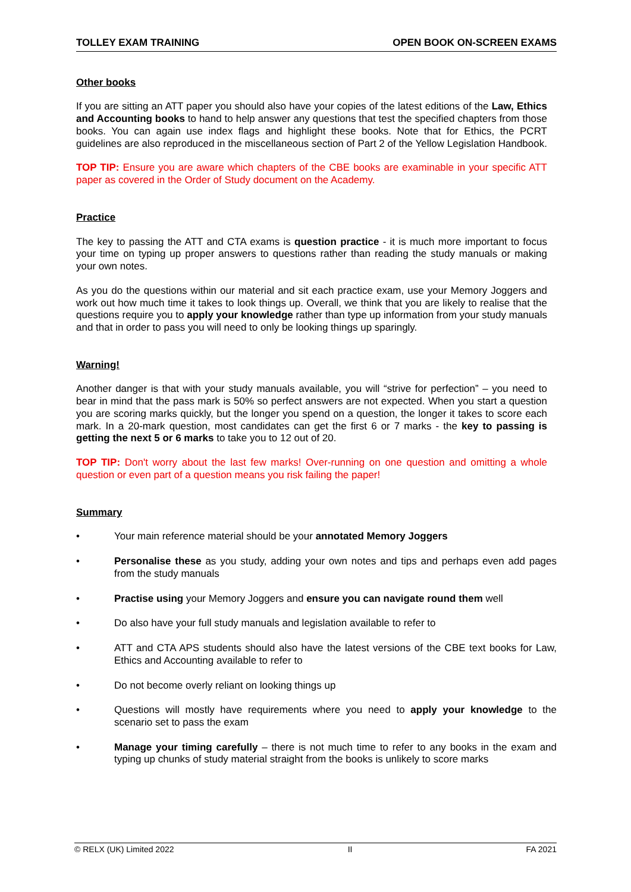TOLLEY EXAM TRAINING OPEN BOOK ON-SCREEN EXAMS
Other books
If you are sitting an ATT paper you should also have your copies of the latest editions of the Law, Ethics and Accounting books to hand to help answer any questions that test the specified chapters from those books. You can again use index flags and highlight these books. Note that for Ethics, the PCRT guidelines are also reproduced in the miscellaneous section of Part 2 of the Yellow Legislation Handbook.
TOP TIP: Ensure you are aware which chapters of the CBE books are examinable in your specific ATT paper as covered in the Order of Study document on the Academy.
Practice
The key to passing the ATT and CTA exams is question practice - it is much more important to focus your time on typing up proper answers to questions rather than reading the study manuals or making your own notes.
As you do the questions within our material and sit each practice exam, use your Memory Joggers and work out how much time it takes to look things up. Overall, we think that you are likely to realise that the questions require you to apply your knowledge rather than type up information from your study manuals and that in order to pass you will need to only be looking things up sparingly.
Warning!
Another danger is that with your study manuals available, you will “strive for perfection” – you need to bear in mind that the pass mark is 50% so perfect answers are not expected. When you start a question you are scoring marks quickly, but the longer you spend on a question, the longer it takes to score each mark. In a 20-mark question, most candidates can get the first 6 or 7 marks - the key to passing is getting the next 5 or 6 marks to take you to 12 out of 20.
TOP TIP: Don't worry about the last few marks! Over-running on one question and omitting a whole question or even part of a question means you risk failing the paper!
Summary
• Your main reference material should be your annotated Memory Joggers
• Personalise these as you study, adding your own notes and tips and perhaps even add pages from the study manuals
• Practise using your Memory Joggers and ensure you can navigate round them well
• Do also have your full study manuals and legislation available to refer to
• ATT and CTA APS students should also have the latest versions of the CBE text books for Law, Ethics and Accounting available to refer to
• Do not become overly reliant on looking things up
• Questions will mostly have requirements where you need to apply your knowledge to the scenario set to pass the exam
• Manage your timing carefully – there is not much time to refer to any books in the exam and typing up chunks of study material straight from the books is unlikely to score marks
© RELX (UK) Limited 2022 II FA 2021